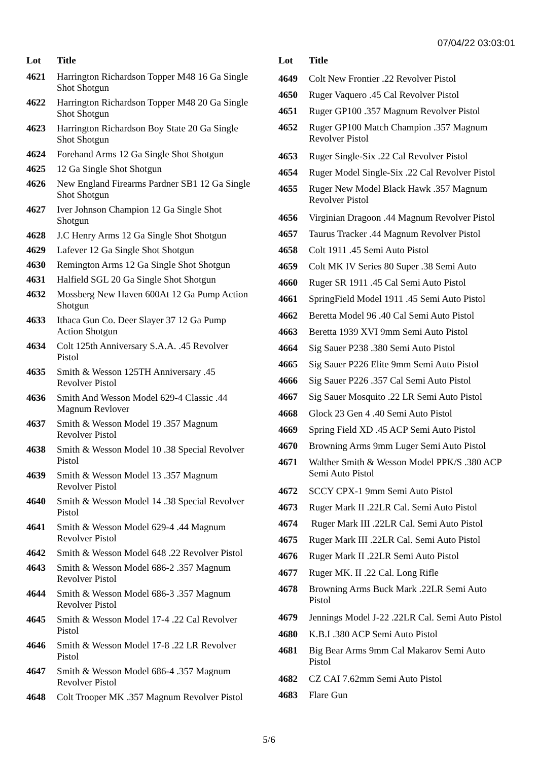07/04/22 03:03:01
| Lot | Title |
| --- | --- |
| 4621 | Harrington Richardson Topper M48 16 Ga Single Shot Shotgun |
| 4622 | Harrington Richardson Topper M48 20 Ga Single Shot Shotgun |
| 4623 | Harrington Richardson Boy State 20 Ga Single Shot Shotgun |
| 4624 | Forehand Arms 12 Ga Single Shot Shotgun |
| 4625 | 12 Ga Single Shot Shotgun |
| 4626 | New England Firearms Pardner SB1 12 Ga Single Shot Shotgun |
| 4627 | Iver Johnson Champion 12 Ga Single Shot Shotgun |
| 4628 | J.C Henry Arms 12 Ga Single Shot Shotgun |
| 4629 | Lafever 12 Ga Single Shot Shotgun |
| 4630 | Remington Arms 12 Ga Single Shot Shotgun |
| 4631 | Halfield SGL 20 Ga Single Shot Shotgun |
| 4632 | Mossberg New Haven 600At 12 Ga Pump Action Shotgun |
| 4633 | Ithaca Gun Co. Deer Slayer 37 12 Ga Pump Action Shotgun |
| 4634 | Colt 125th Anniversary S.A.A. .45 Revolver Pistol |
| 4635 | Smith & Wesson 125TH Anniversary .45 Revolver Pistol |
| 4636 | Smith And Wesson Model 629-4 Classic .44 Magnum Revlover |
| 4637 | Smith & Wesson Model 19 .357 Magnum Revolver Pistol |
| 4638 | Smith & Wesson Model 10 .38 Special Revolver Pistol |
| 4639 | Smith & Wesson Model 13 .357 Magnum Revolver Pistol |
| 4640 | Smith & Wesson Model 14 .38 Special Revolver Pistol |
| 4641 | Smith & Wesson Model 629-4 .44 Magnum Revolver Pistol |
| 4642 | Smith & Wesson Model 648 .22 Revolver Pistol |
| 4643 | Smith & Wesson Model 686-2 .357 Magnum Revolver Pistol |
| 4644 | Smith & Wesson Model 686-3 .357 Magnum Revolver Pistol |
| 4645 | Smith & Wesson Model 17-4 .22 Cal Revolver Pistol |
| 4646 | Smith & Wesson Model 17-8 .22 LR Revolver Pistol |
| 4647 | Smith & Wesson Model 686-4 .357 Magnum Revolver Pistol |
| 4648 | Colt Trooper MK .357 Magnum Revolver Pistol |
| Lot | Title |
| --- | --- |
| 4649 | Colt New Frontier .22 Revolver Pistol |
| 4650 | Ruger Vaquero .45 Cal Revolver Pistol |
| 4651 | Ruger GP100 .357 Magnum Revolver Pistol |
| 4652 | Ruger GP100 Match Champion .357 Magnum Revolver Pistol |
| 4653 | Ruger Single-Six .22 Cal Revolver Pistol |
| 4654 | Ruger Model Single-Six .22 Cal Revolver Pistol |
| 4655 | Ruger New Model Black Hawk .357 Magnum Revolver Pistol |
| 4656 | Virginian Dragoon .44 Magnum Revolver Pistol |
| 4657 | Taurus Tracker .44 Magnum Revolver Pistol |
| 4658 | Colt 1911 .45 Semi Auto Pistol |
| 4659 | Colt MK IV Series 80 Super .38 Semi Auto |
| 4660 | Ruger SR 1911 .45 Cal Semi Auto Pistol |
| 4661 | SpringField Model 1911 .45 Semi Auto Pistol |
| 4662 | Beretta Model 96 .40 Cal Semi Auto Pistol |
| 4663 | Beretta 1939 XVI 9mm Semi Auto Pistol |
| 4664 | Sig Sauer P238 .380 Semi Auto Pistol |
| 4665 | Sig Sauer P226 Elite 9mm Semi Auto Pistol |
| 4666 | Sig Sauer P226 .357 Cal Semi Auto Pistol |
| 4667 | Sig Sauer Mosquito .22 LR Semi Auto Pistol |
| 4668 | Glock 23 Gen 4 .40 Semi Auto Pistol |
| 4669 | Spring Field XD .45 ACP Semi Auto Pistol |
| 4670 | Browning Arms 9mm Luger Semi Auto Pistol |
| 4671 | Walther Smith & Wesson Model PPK/S .380 ACP Semi Auto Pistol |
| 4672 | SCCY CPX-1 9mm Semi Auto Pistol |
| 4673 | Ruger Mark II .22LR Cal. Semi Auto Pistol |
| 4674 | Ruger Mark III .22LR Cal. Semi Auto Pistol |
| 4675 | Ruger Mark III .22LR Cal. Semi Auto Pistol |
| 4676 | Ruger Mark II .22LR Semi Auto Pistol |
| 4677 | Ruger MK. II .22 Cal. Long Rifle |
| 4678 | Browning Arms Buck Mark .22LR Semi Auto Pistol |
| 4679 | Jennings Model J-22 .22LR Cal. Semi Auto Pistol |
| 4680 | K.B.I .380 ACP Semi Auto Pistol |
| 4681 | Big Bear Arms 9mm Cal Makarov Semi Auto Pistol |
| 4682 | CZ CAI 7.62mm Semi Auto Pistol |
| 4683 | Flare Gun |
5/6